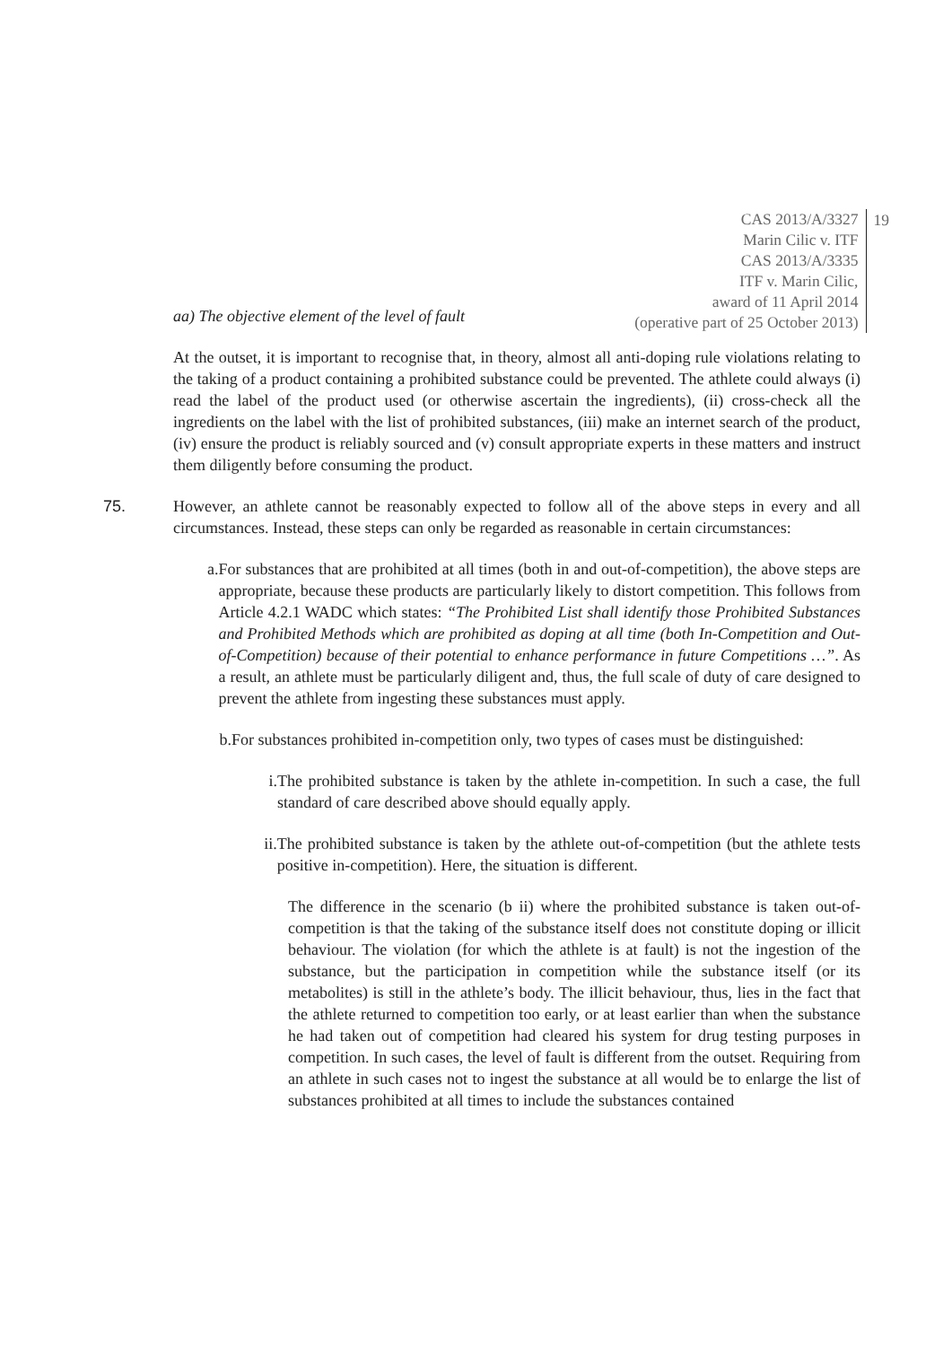CAS 2013/A/3327
Marin Cilic v. ITF
CAS 2013/A/3335
ITF v. Marin Cilic,
award of 11 April 2014
(operative part of 25 October 2013)
19
aa) The objective element of the level of fault
At the outset, it is important to recognise that, in theory, almost all anti-doping rule violations relating to the taking of a product containing a prohibited substance could be prevented. The athlete could always (i) read the label of the product used (or otherwise ascertain the ingredients), (ii) cross-check all the ingredients on the label with the list of prohibited substances, (iii) make an internet search of the product, (iv) ensure the product is reliably sourced and (v) consult appropriate experts in these matters and instruct them diligently before consuming the product.
75. However, an athlete cannot be reasonably expected to follow all of the above steps in every and all circumstances. Instead, these steps can only be regarded as reasonable in certain circumstances:
a. For substances that are prohibited at all times (both in and out-of-competition), the above steps are appropriate, because these products are particularly likely to distort competition. This follows from Article 4.2.1 WADC which states: “The Prohibited List shall identify those Prohibited Substances and Prohibited Methods which are prohibited as doping at all time (both In-Competition and Out-of-Competition) because of their potential to enhance performance in future Competitions …”. As a result, an athlete must be particularly diligent and, thus, the full scale of duty of care designed to prevent the athlete from ingesting these substances must apply.
b. For substances prohibited in-competition only, two types of cases must be distinguished:
i. The prohibited substance is taken by the athlete in-competition. In such a case, the full standard of care described above should equally apply.
ii. The prohibited substance is taken by the athlete out-of-competition (but the athlete tests positive in-competition). Here, the situation is different.
The difference in the scenario (b ii) where the prohibited substance is taken out-of-competition is that the taking of the substance itself does not constitute doping or illicit behaviour. The violation (for which the athlete is at fault) is not the ingestion of the substance, but the participation in competition while the substance itself (or its metabolites) is still in the athlete’s body. The illicit behaviour, thus, lies in the fact that the athlete returned to competition too early, or at least earlier than when the substance he had taken out of competition had cleared his system for drug testing purposes in competition. In such cases, the level of fault is different from the outset. Requiring from an athlete in such cases not to ingest the substance at all would be to enlarge the list of substances prohibited at all times to include the substances contained